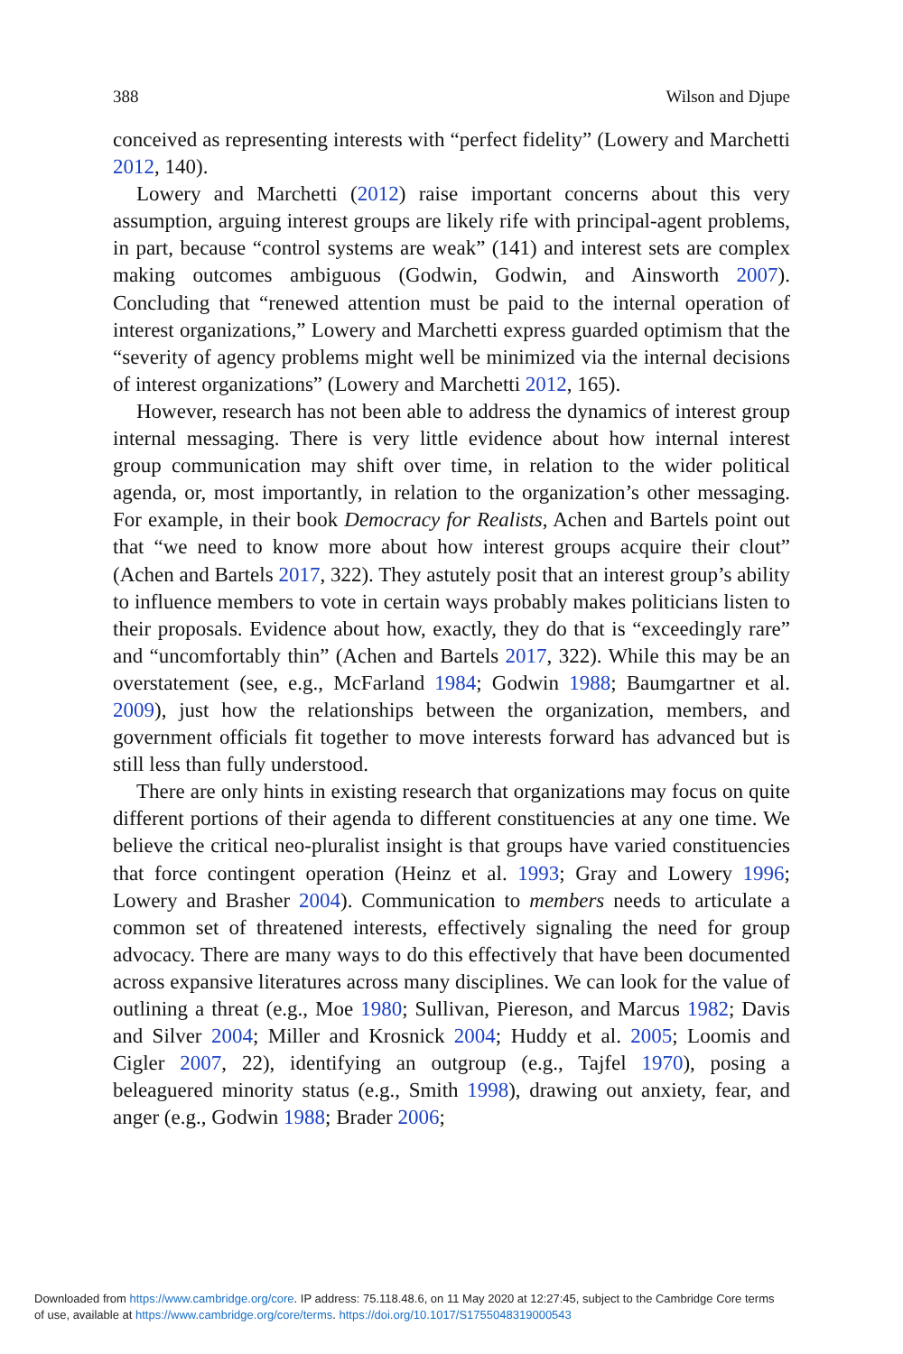388 Wilson and Djupe
conceived as representing interests with “perfect fidelity” (Lowery and Marchetti 2012, 140).
Lowery and Marchetti (2012) raise important concerns about this very assumption, arguing interest groups are likely rife with principal-agent problems, in part, because “control systems are weak” (141) and interest sets are complex making outcomes ambiguous (Godwin, Godwin, and Ainsworth 2007). Concluding that “renewed attention must be paid to the internal operation of interest organizations,” Lowery and Marchetti express guarded optimism that the “severity of agency problems might well be minimized via the internal decisions of interest organizations” (Lowery and Marchetti 2012, 165).
However, research has not been able to address the dynamics of interest group internal messaging. There is very little evidence about how internal interest group communication may shift over time, in relation to the wider political agenda, or, most importantly, in relation to the organization’s other messaging. For example, in their book Democracy for Realists, Achen and Bartels point out that “we need to know more about how interest groups acquire their clout” (Achen and Bartels 2017, 322). They astutely posit that an interest group’s ability to influence members to vote in certain ways probably makes politicians listen to their proposals. Evidence about how, exactly, they do that is “exceedingly rare” and “uncomfortably thin” (Achen and Bartels 2017, 322). While this may be an overstatement (see, e.g., McFarland 1984; Godwin 1988; Baumgartner et al. 2009), just how the relationships between the organization, members, and government officials fit together to move interests forward has advanced but is still less than fully understood.
There are only hints in existing research that organizations may focus on quite different portions of their agenda to different constituencies at any one time. We believe the critical neo-pluralist insight is that groups have varied constituencies that force contingent operation (Heinz et al. 1993; Gray and Lowery 1996; Lowery and Brasher 2004). Communication to members needs to articulate a common set of threatened interests, effectively signaling the need for group advocacy. There are many ways to do this effectively that have been documented across expansive literatures across many disciplines. We can look for the value of outlining a threat (e.g., Moe 1980; Sullivan, Piereson, and Marcus 1982; Davis and Silver 2004; Miller and Krosnick 2004; Huddy et al. 2005; Loomis and Cigler 2007, 22), identifying an outgroup (e.g., Tajfel 1970), posing a beleaguered minority status (e.g., Smith 1998), drawing out anxiety, fear, and anger (e.g., Godwin 1988; Brader 2006;
Downloaded from https://www.cambridge.org/core. IP address: 75.118.48.6, on 11 May 2020 at 12:27:45, subject to the Cambridge Core terms
of use, available at https://www.cambridge.org/core/terms. https://doi.org/10.1017/S1755048319000543